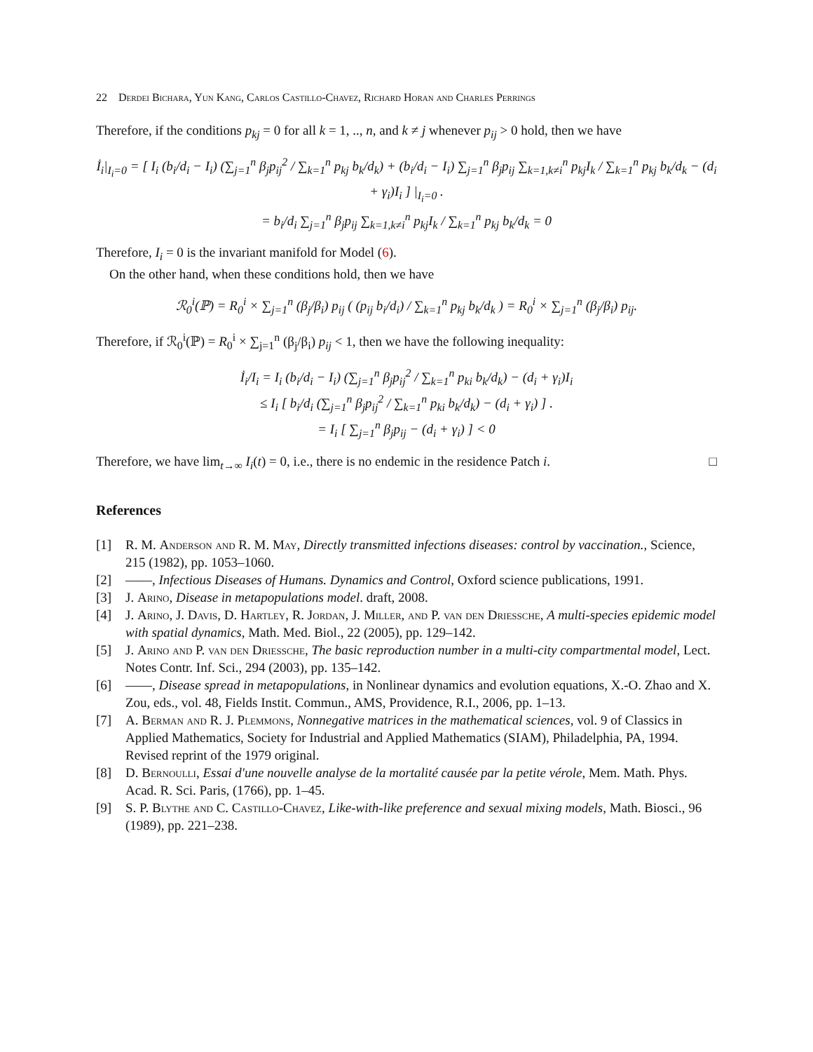22 Derdei Bichara, Yun Kang, Carlos Castillo-Chavez, Richard Horan and Charles Perrings
Therefore, if the conditions p<sub>kj</sub> = 0 for all k = 1, .., n, and k ≠ j whenever p<sub>ij</sub> > 0 hold, then we have
İ<sub>i</sub>|<sub>I<sub>i</sub>=0</sub> = [ I<sub>i</sub> (b<sub>i</sub>/d<sub>i</sub> − I<sub>i</sub>) (∑<sub>j=1</sub><sup>n</sup> β<sub>j</sub>p<sub>ij</sub><sup>2</sup> / ∑<sub>k=1</sub><sup>n</sup> p<sub>kj</sub> b<sub>k</sub>/d<sub>k</sub>) + (b<sub>i</sub>/d<sub>i</sub> − I<sub>i</sub>) ∑<sub>j=1</sub><sup>n</sup> β<sub>j</sub>p<sub>ij</sub> ∑<sub>k=1,k≠i</sub><sup>n</sup> p<sub>kj</sub>I<sub>k</sub> / ∑<sub>k=1</sub><sup>n</sup> p<sub>kj</sub> b<sub>k</sub>/d<sub>k</sub> − (d<sub>i</sub> + γ<sub>i</sub>)I<sub>i</sub> ] |<sub>I<sub>i</sub>=0</sub> .
= b<sub>i</sub>/d<sub>i</sub> ∑<sub>j=1</sub><sup>n</sup> β<sub>j</sub>p<sub>ij</sub> ∑<sub>k=1,k≠i</sub><sup>n</sup> p<sub>kj</sub>I<sub>k</sub> / ∑<sub>k=1</sub><sup>n</sup> p<sub>kj</sub> b<sub>k</sub>/d<sub>k</sub> = 0
Therefore, I<sub>i</sub> = 0 is the invariant manifold for Model (6).
On the other hand, when these conditions hold, then we have
ℛ<sub>0</sub><sup>i</sup>(ℙ) = R<sub>0</sub><sup>i</sup> × ∑<sub>j=1</sub><sup>n</sup> (β<sub>j</sub>/β<sub>i</sub>) p<sub>ij</sub> ( (p<sub>ij</sub> b<sub>i</sub>/d<sub>i</sub>) / ∑<sub>k=1</sub><sup>n</sup> p<sub>kj</sub> b<sub>k</sub>/d<sub>k</sub> ) = R<sub>0</sub><sup>i</sup> × ∑<sub>j=1</sub><sup>n</sup> (β<sub>j</sub>/β<sub>i</sub>) p<sub>ij</sub>.
Therefore, if ℛ<sub>0</sub><sup>i</sup>(ℙ) = R<sub>0</sub><sup>i</sup> × ∑<sub>j=1</sub><sup>n</sup> (β<sub>j</sub>/β<sub>i</sub>) p<sub>ij</sub> < 1, then we have the following inequality:
İ<sub>i</sub>/I<sub>i</sub> = I<sub>i</sub> (b<sub>i</sub>/d<sub>i</sub> − I<sub>i</sub>) (∑<sub>j=1</sub><sup>n</sup> β<sub>j</sub>p<sub>ij</sub><sup>2</sup> / ∑<sub>k=1</sub><sup>n</sup> p<sub>ki</sub> b<sub>k</sub>/d<sub>k</sub>) − (d<sub>i</sub> + γ<sub>i</sub>)I<sub>i</sub>
≤ I<sub>i</sub> [ b<sub>i</sub>/d<sub>i</sub> (∑<sub>j=1</sub><sup>n</sup> β<sub>j</sub>p<sub>ij</sub><sup>2</sup> / ∑<sub>k=1</sub><sup>n</sup> p<sub>ki</sub> b<sub>k</sub>/d<sub>k</sub>) − (d<sub>i</sub> + γ<sub>i</sub>) ] .
= I<sub>i</sub> [ ∑<sub>j=1</sub><sup>n</sup> β<sub>j</sub>p<sub>ij</sub> − (d<sub>i</sub> + γ<sub>i</sub>) ] < 0
Therefore, we have lim<sub>t→∞</sub> I<sub>i</sub>(t) = 0, i.e., there is no endemic in the residence Patch i. □
References
[1] R. M. Anderson and R. M. May, Directly transmitted infections diseases: control by vaccination., Science, 215 (1982), pp. 1053–1060.
[2] ——, Infectious Diseases of Humans. Dynamics and Control, Oxford science publications, 1991.
[3] J. Arino, Disease in metapopulations model. draft, 2008.
[4] J. Arino, J. Davis, D. Hartley, R. Jordan, J. Miller, and P. van den Driessche, A multi-species epidemic model with spatial dynamics, Math. Med. Biol., 22 (2005), pp. 129–142.
[5] J. Arino and P. van den Driessche, The basic reproduction number in a multi-city compartmental model, Lect. Notes Contr. Inf. Sci., 294 (2003), pp. 135–142.
[6] ——, Disease spread in metapopulations, in Nonlinear dynamics and evolution equations, X.-O. Zhao and X. Zou, eds., vol. 48, Fields Instit. Commun., AMS, Providence, R.I., 2006, pp. 1–13.
[7] A. Berman and R. J. Plemmons, Nonnegative matrices in the mathematical sciences, vol. 9 of Classics in Applied Mathematics, Society for Industrial and Applied Mathematics (SIAM), Philadelphia, PA, 1994. Revised reprint of the 1979 original.
[8] D. Bernoulli, Essai d'une nouvelle analyse de la mortalité causée par la petite vérole, Mem. Math. Phys. Acad. R. Sci. Paris, (1766), pp. 1–45.
[9] S. P. Blythe and C. Castillo-Chavez, Like-with-like preference and sexual mixing models, Math. Biosci., 96 (1989), pp. 221–238.